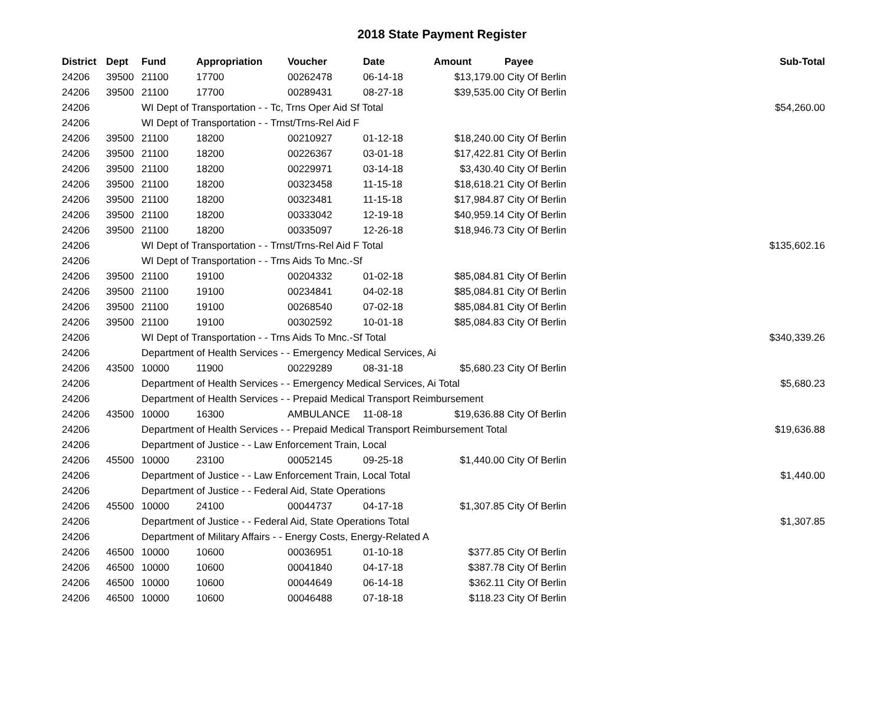2018 State Payment Register
| District | Dept | Fund | Appropriation | Voucher | Date | Amount | Payee | Sub-Total |
| --- | --- | --- | --- | --- | --- | --- | --- | --- |
| 24206 | 39500 | 21100 | 17700 | 00262478 | 06-14-18 | $13,179.00 | City Of Berlin | |
| 24206 | 39500 | 21100 | 17700 | 00289431 | 08-27-18 | $39,535.00 | City Of Berlin | |
| 24206 | | WI Dept of Transportation - - Tc, Trns Oper Aid Sf Total | | | | | | $54,260.00 |
| 24206 | | WI Dept of Transportation - - Trnst/Trns-Rel Aid F | | | | | | |
| 24206 | 39500 | 21100 | 18200 | 00210927 | 01-12-18 | $18,240.00 | City Of Berlin | |
| 24206 | 39500 | 21100 | 18200 | 00226367 | 03-01-18 | $17,422.81 | City Of Berlin | |
| 24206 | 39500 | 21100 | 18200 | 00229971 | 03-14-18 | $3,430.40 | City Of Berlin | |
| 24206 | 39500 | 21100 | 18200 | 00323458 | 11-15-18 | $18,618.21 | City Of Berlin | |
| 24206 | 39500 | 21100 | 18200 | 00323481 | 11-15-18 | $17,984.87 | City Of Berlin | |
| 24206 | 39500 | 21100 | 18200 | 00333042 | 12-19-18 | $40,959.14 | City Of Berlin | |
| 24206 | 39500 | 21100 | 18200 | 00335097 | 12-26-18 | $18,946.73 | City Of Berlin | |
| 24206 | | WI Dept of Transportation - - Trnst/Trns-Rel Aid F Total | | | | | | $135,602.16 |
| 24206 | | WI Dept of Transportation - - Trns Aids To Mnc.-Sf | | | | | | |
| 24206 | 39500 | 21100 | 19100 | 00204332 | 01-02-18 | $85,084.81 | City Of Berlin | |
| 24206 | 39500 | 21100 | 19100 | 00234841 | 04-02-18 | $85,084.81 | City Of Berlin | |
| 24206 | 39500 | 21100 | 19100 | 00268540 | 07-02-18 | $85,084.81 | City Of Berlin | |
| 24206 | 39500 | 21100 | 19100 | 00302592 | 10-01-18 | $85,084.83 | City Of Berlin | |
| 24206 | | WI Dept of Transportation - - Trns Aids To Mnc.-Sf Total | | | | | | $340,339.26 |
| 24206 | | Department of Health Services - - Emergency Medical Services, Ai | | | | | | |
| 24206 | 43500 | 10000 | 11900 | 00229289 | 08-31-18 | $5,680.23 | City Of Berlin | |
| 24206 | | Department of Health Services - - Emergency Medical Services, Ai Total | | | | | | $5,680.23 |
| 24206 | | Department of Health Services - - Prepaid Medical Transport Reimbursement | | | | | | |
| 24206 | 43500 | 10000 | 16300 | AMBULANCE | 11-08-18 | $19,636.88 | City Of Berlin | |
| 24206 | | Department of Health Services - - Prepaid Medical Transport Reimbursement Total | | | | | | $19,636.88 |
| 24206 | | Department of Justice - - Law Enforcement Train, Local | | | | | | |
| 24206 | 45500 | 10000 | 23100 | 00052145 | 09-25-18 | $1,440.00 | City Of Berlin | |
| 24206 | | Department of Justice - - Law Enforcement Train, Local Total | | | | | | $1,440.00 |
| 24206 | | Department of Justice - - Federal Aid, State Operations | | | | | | |
| 24206 | 45500 | 10000 | 24100 | 00044737 | 04-17-18 | $1,307.85 | City Of Berlin | |
| 24206 | | Department of Justice - - Federal Aid, State Operations Total | | | | | | $1,307.85 |
| 24206 | | Department of Military Affairs - - Energy Costs, Energy-Related A | | | | | | |
| 24206 | 46500 | 10000 | 10600 | 00036951 | 01-10-18 | $377.85 | City Of Berlin | |
| 24206 | 46500 | 10000 | 10600 | 00041840 | 04-17-18 | $387.78 | City Of Berlin | |
| 24206 | 46500 | 10000 | 10600 | 00044649 | 06-14-18 | $362.11 | City Of Berlin | |
| 24206 | 46500 | 10000 | 10600 | 00046488 | 07-18-18 | $118.23 | City Of Berlin | |